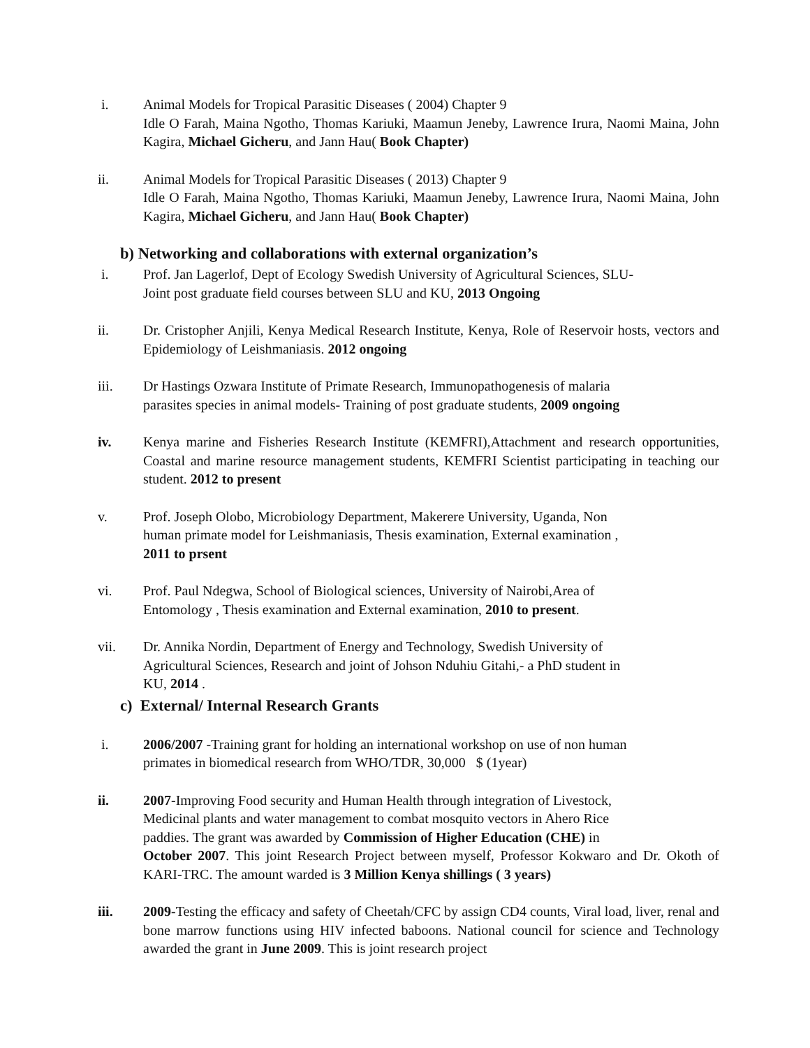i. Animal Models for Tropical Parasitic Diseases ( 2004) Chapter 9
Idle O Farah, Maina Ngotho, Thomas Kariuki, Maamun Jeneby, Lawrence Irura, Naomi Maina, John Kagira, Michael Gicheru, and Jann Hau( Book Chapter)
ii. Animal Models for Tropical Parasitic Diseases ( 2013) Chapter 9
Idle O Farah, Maina Ngotho, Thomas Kariuki, Maamun Jeneby, Lawrence Irura, Naomi Maina, John Kagira, Michael Gicheru, and Jann Hau( Book Chapter)
b) Networking and collaborations with external organization’s
i. Prof. Jan Lagerlof, Dept of Ecology Swedish University of Agricultural Sciences, SLU-
Joint post graduate field courses between SLU and KU, 2013 Ongoing
ii. Dr. Cristopher Anjili, Kenya Medical Research Institute, Kenya, Role of Reservoir hosts, vectors and Epidemiology of Leishmaniasis. 2012 ongoing
iii. Dr Hastings Ozwara Institute of Primate Research, Immunopathogenesis of malaria
parasites species in animal models- Training of post graduate students, 2009 ongoing
iv. Kenya marine and Fisheries Research Institute (KEMFRI),Attachment and research opportunities, Coastal and marine resource management students, KEMFRI Scientist participating in teaching our student. 2012 to present
v. Prof. Joseph Olobo, Microbiology Department, Makerere University, Uganda, Non
human primate model for Leishmaniasis, Thesis examination, External examination ,
2011 to prsent
vi. Prof. Paul Ndegwa, School of Biological sciences, University of Nairobi,Area of
Entomology , Thesis examination and External examination, 2010 to present.
vii. Dr. Annika Nordin, Department of Energy and Technology, Swedish University of
Agricultural Sciences, Research and joint of Johson Nduhiu Gitahi,- a PhD student in
KU, 2014 .
c) External/ Internal Research Grants
i. 2006/2007 -Training grant for holding an international workshop on use of non human
primates in biomedical research from WHO/TDR, 30,000 $ (1year)
ii. 2007-Improving Food security and Human Health through integration of Livestock,
Medicinal plants and water management to combat mosquito vectors in Ahero Rice
paddies. The grant was awarded by Commission of Higher Education (CHE) in
October 2007. This joint Research Project between myself, Professor Kokwaro and Dr. Okoth of KARI-TRC. The amount warded is 3 Million Kenya shillings ( 3 years)
iii. 2009-Testing the efficacy and safety of Cheetah/CFC by assign CD4 counts, Viral load, liver, renal and bone marrow functions using HIV infected baboons. National council for science and Technology awarded the grant in June 2009. This is joint research project